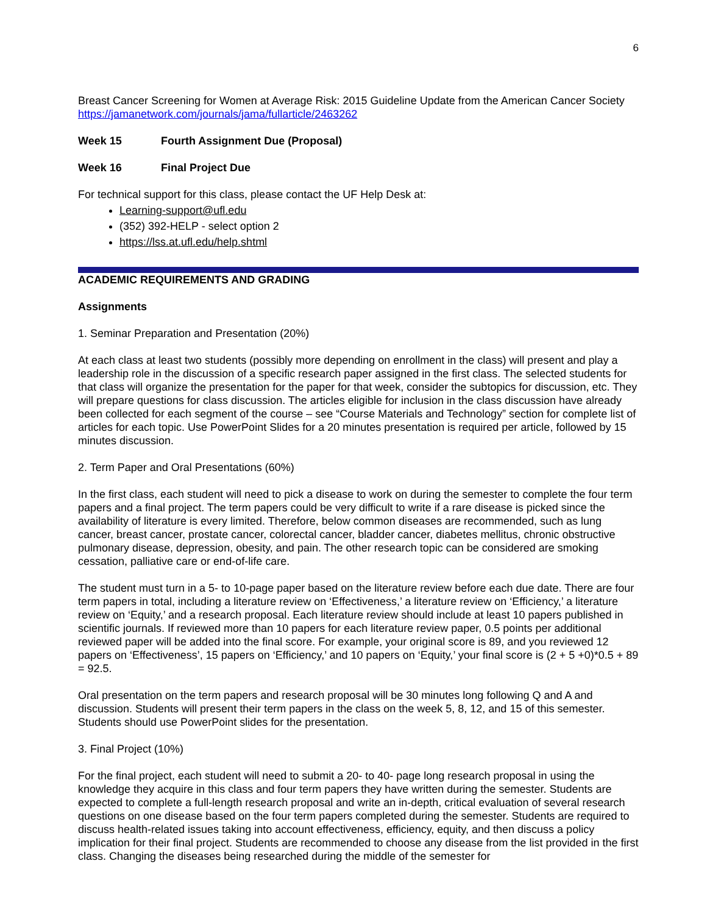6
Breast Cancer Screening for Women at Average Risk: 2015 Guideline Update from the American Cancer Society
https://jamanetwork.com/journals/jama/fullarticle/2463262
Week 15 Fourth Assignment Due (Proposal)
Week 16 Final Project Due
For technical support for this class, please contact the UF Help Desk at:
Learning-support@ufl.edu
(352) 392-HELP - select option 2
https://lss.at.ufl.edu/help.shtml
ACADEMIC REQUIREMENTS AND GRADING
Assignments
1. Seminar Preparation and Presentation (20%)
At each class at least two students (possibly more depending on enrollment in the class) will present and play a leadership role in the discussion of a specific research paper assigned in the first class. The selected students for that class will organize the presentation for the paper for that week, consider the subtopics for discussion, etc. They will prepare questions for class discussion. The articles eligible for inclusion in the class discussion have already been collected for each segment of the course – see “Course Materials and Technology” section for complete list of articles for each topic. Use PowerPoint Slides for a 20 minutes presentation is required per article, followed by 15 minutes discussion.
2. Term Paper and Oral Presentations (60%)
In the first class, each student will need to pick a disease to work on during the semester to complete the four term papers and a final project. The term papers could be very difficult to write if a rare disease is picked since the availability of literature is every limited. Therefore, below common diseases are recommended, such as lung cancer, breast cancer, prostate cancer, colorectal cancer, bladder cancer, diabetes mellitus, chronic obstructive pulmonary disease, depression, obesity, and pain. The other research topic can be considered are smoking cessation, palliative care or end-of-life care.
The student must turn in a 5- to 10-page paper based on the literature review before each due date. There are four term papers in total, including a literature review on ‘Effectiveness,’ a literature review on ‘Efficiency,’ a literature review on ‘Equity,’ and a research proposal. Each literature review should include at least 10 papers published in scientific journals. If reviewed more than 10 papers for each literature review paper, 0.5 points per additional reviewed paper will be added into the final score. For example, your original score is 89, and you reviewed 12 papers on ‘Effectiveness’, 15 papers on ‘Efficiency,’ and 10 papers on ‘Equity,’ your final score is (2 + 5 +0)*0.5 + 89 = 92.5.
Oral presentation on the term papers and research proposal will be 30 minutes long following Q and A and discussion. Students will present their term papers in the class on the week 5, 8, 12, and 15 of this semester. Students should use PowerPoint slides for the presentation.
3. Final Project (10%)
For the final project, each student will need to submit a 20- to 40- page long research proposal in using the knowledge they acquire in this class and four term papers they have written during the semester. Students are expected to complete a full-length research proposal and write an in-depth, critical evaluation of several research questions on one disease based on the four term papers completed during the semester. Students are required to discuss health-related issues taking into account effectiveness, efficiency, equity, and then discuss a policy implication for their final project. Students are recommended to choose any disease from the list provided in the first class. Changing the diseases being researched during the middle of the semester for